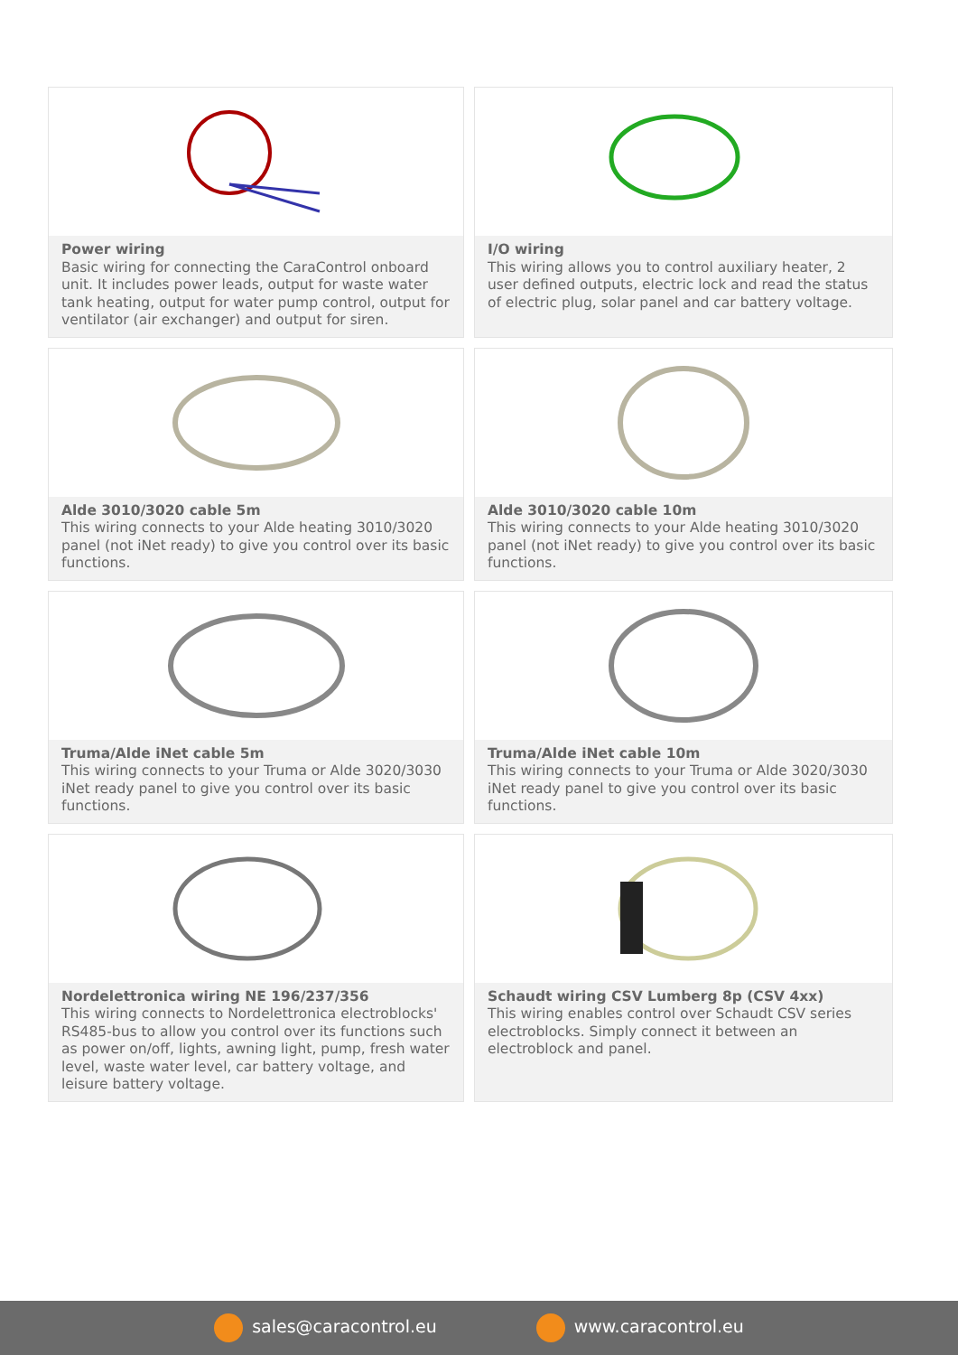Power wiring
Basic wiring for connecting the CaraControl onboard unit. It includes power leads, output for waste water tank heating, output for water pump control, output for ventilator (air exchanger) and output for siren.
I/O wiring
This wiring allows you to control auxiliary heater, 2 user defined outputs, electric lock and read the status of electric plug, solar panel and car battery voltage.
Alde 3010/3020 cable 5m
This wiring connects to your Alde heating 3010/3020 panel (not iNet ready) to give you control over its basic functions.
Alde 3010/3020 cable 10m
This wiring connects to your Alde heating 3010/3020 panel (not iNet ready) to give you control over its basic functions.
Truma/Alde iNet cable 5m
This wiring connects to your Truma or Alde 3020/3030 iNet ready panel to give you control over its basic functions.
Truma/Alde iNet cable 10m
This wiring connects to your Truma or Alde 3020/3030 iNet ready panel to give you control over its basic functions.
Nordelettronica wiring NE 196/237/356
This wiring connects to Nordelettronica electroblocks' RS485-bus to allow you control over its functions such as power on/off, lights, awning light, pump, fresh water level, waste water level, car battery voltage, and leisure battery voltage.
Schaudt wiring CSV Lumberg 8p (CSV 4xx)
This wiring enables control over Schaudt CSV series electroblocks. Simply connect it between an electroblock and panel.
sales@caracontrol.eu www.caracontrol.eu